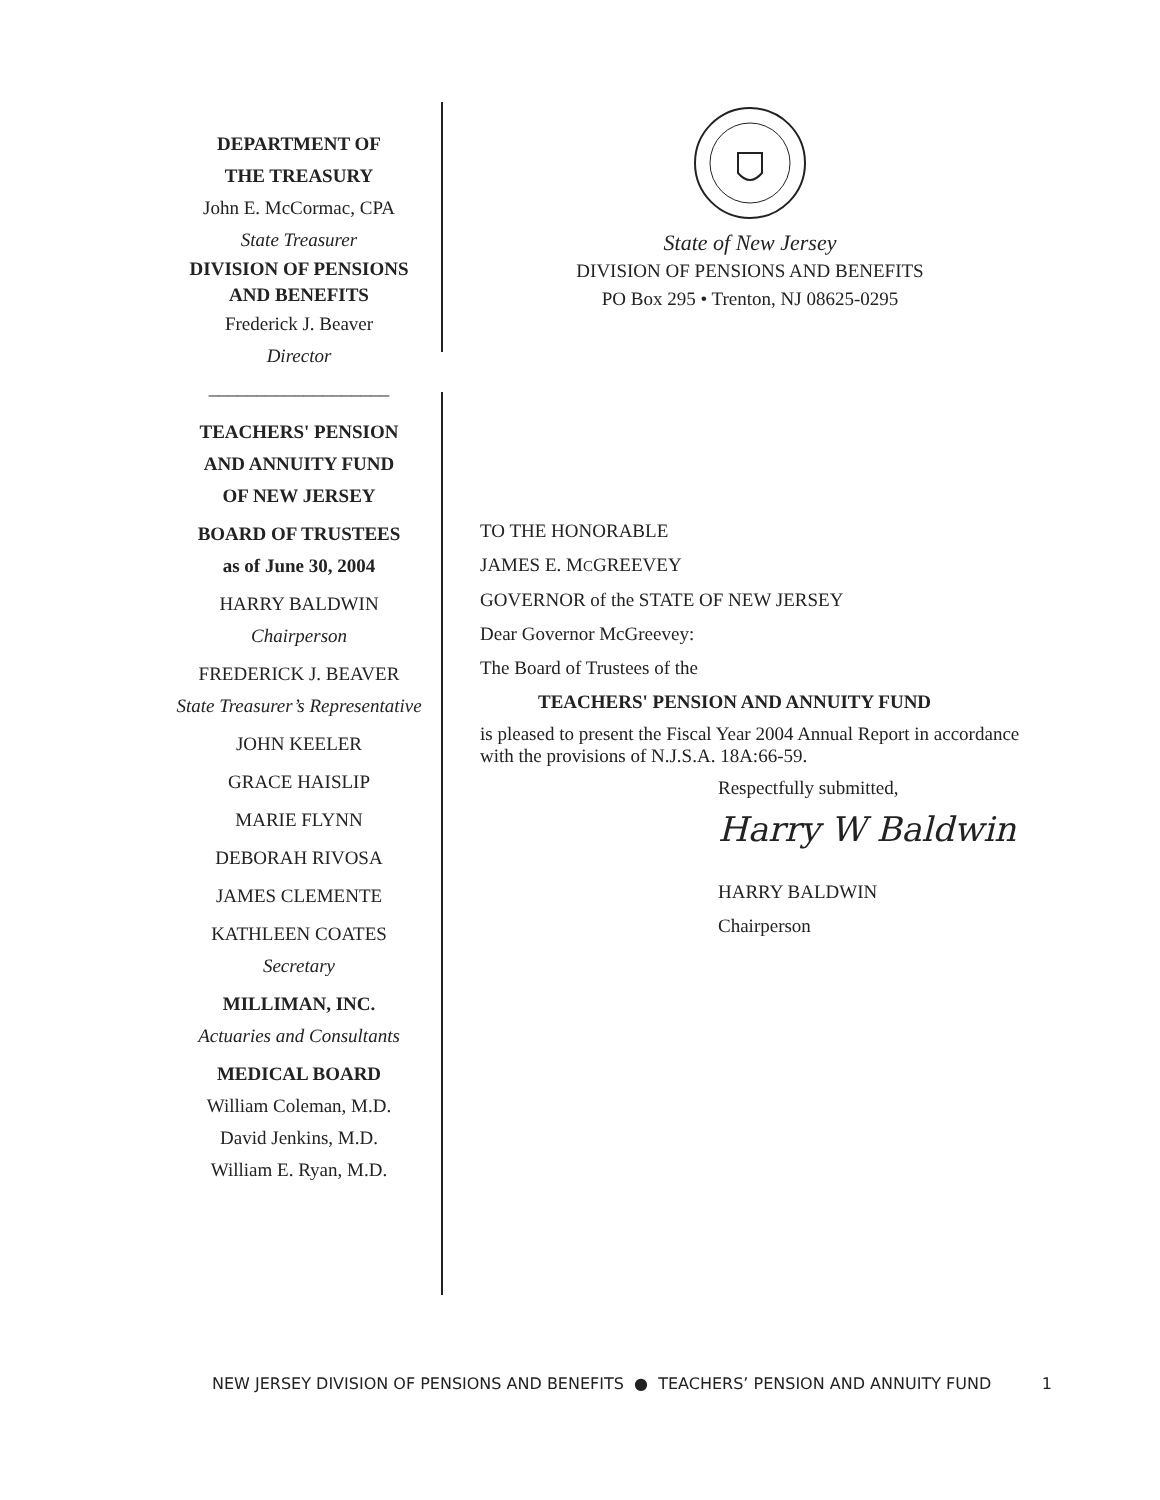DEPARTMENT OF
THE TREASURY
John E. McCormac, CPA
State Treasurer
DIVISION OF PENSIONS AND BENEFITS
Frederick J. Beaver
Director
___________________
TEACHERS' PENSION
AND ANNUITY FUND
OF NEW JERSEY
BOARD OF TRUSTEES
as of June 30, 2004
HARRY BALDWIN
Chairperson
FREDERICK J. BEAVER
State Treasurer’s Representative
JOHN KEELER
GRACE HAISLIP
MARIE FLYNN
DEBORAH RIVOSA
JAMES CLEMENTE
KATHLEEN COATES
Secretary
MILLIMAN, INC.
Actuaries and Consultants
MEDICAL BOARD
William Coleman, M.D.
David Jenkins, M.D.
William E. Ryan, M.D.
State of New Jersey
DIVISION OF PENSIONS AND BENEFITS
PO Box 295 • Trenton, NJ 08625-0295
TO THE HONORABLE
JAMES E. MCGREEVEY
GOVERNOR of the STATE OF NEW JERSEY
Dear Governor McGreevey:
The Board of Trustees of the
TEACHERS' PENSION AND ANNUITY FUND
is pleased to present the Fiscal Year 2004 Annual Report in accordance with the provisions of N.J.S.A. 18A:66-59.
Respectfully submitted,
Harry W Baldwin
HARRY BALDWIN
Chairperson
NEW JERSEY DIVISION OF PENSIONS AND BENEFITS ● TEACHERS’ PENSION AND ANNUITY FUND 1